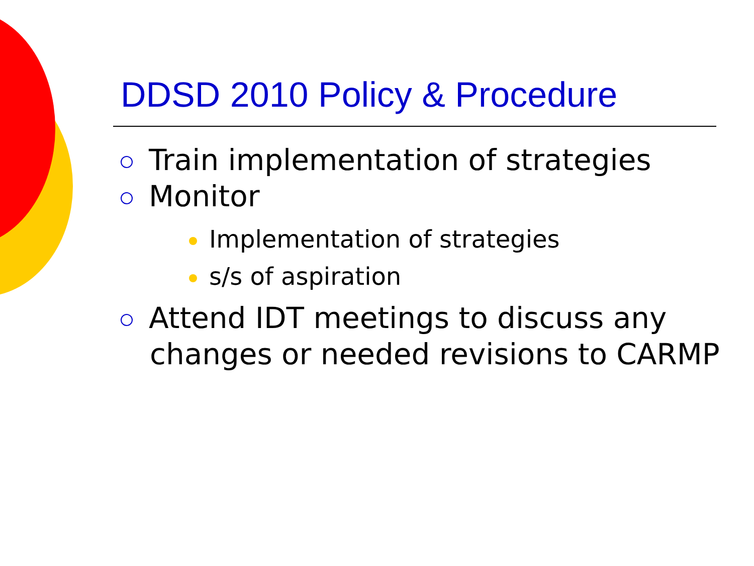DDSD 2010 Policy & Procedure
Train implementation of strategies
Monitor
Implementation of strategies
s/s of aspiration
Attend IDT meetings to discuss any changes or needed revisions to CARMP